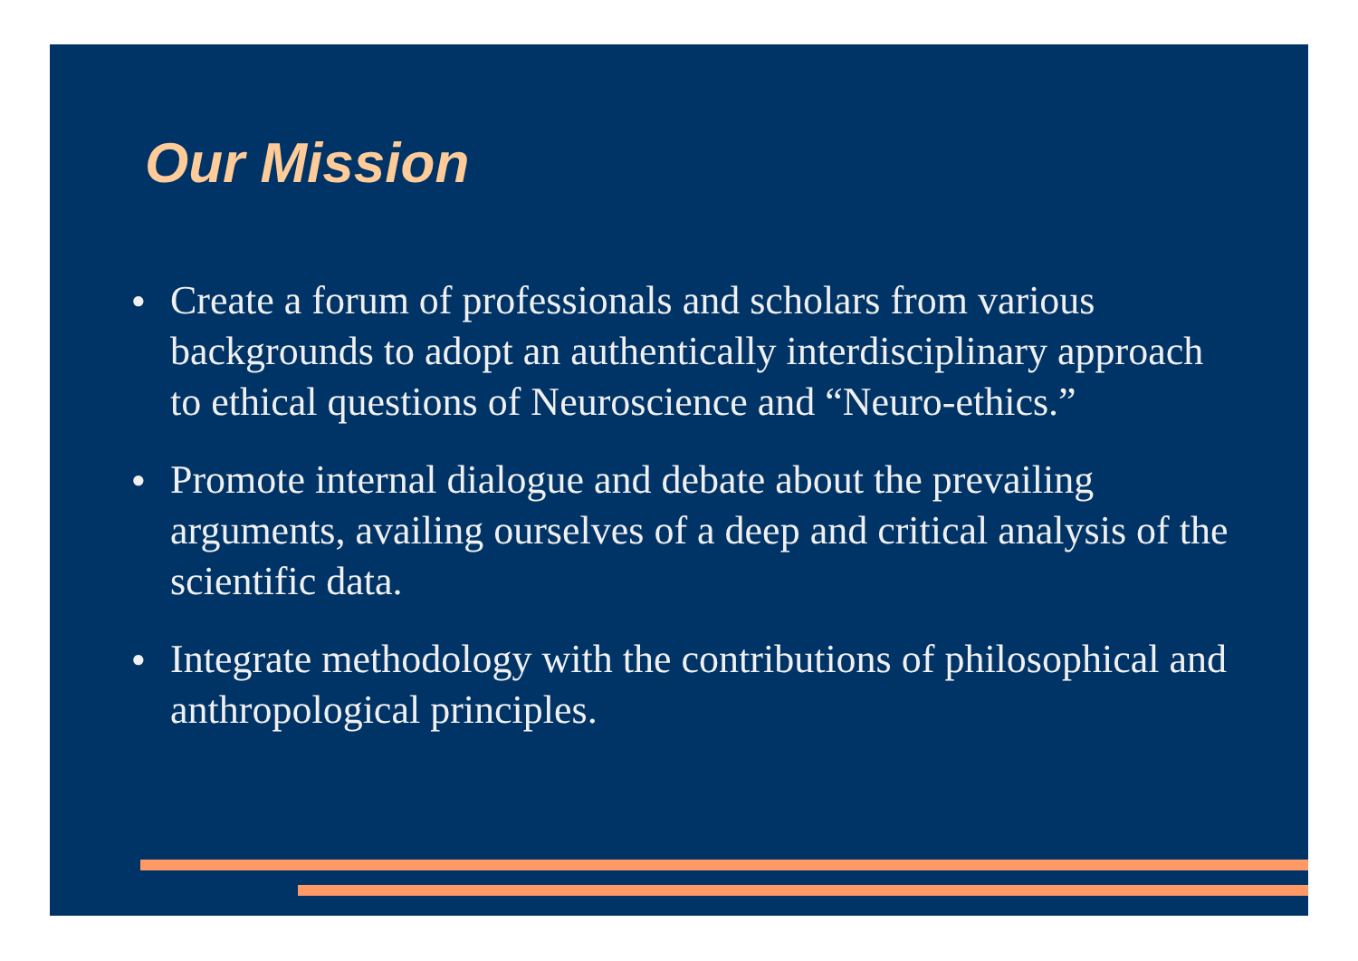Our Mission
● Create a forum of professionals and scholars from various backgrounds to adopt an authentically interdisciplinary approach to ethical questions of Neuroscience and “Neuro-ethics.”
● Promote internal dialogue and debate about the prevailing arguments, availing ourselves of a deep and critical analysis of the scientific data.
● Integrate methodology with the contributions of philosophical and anthropological principles.